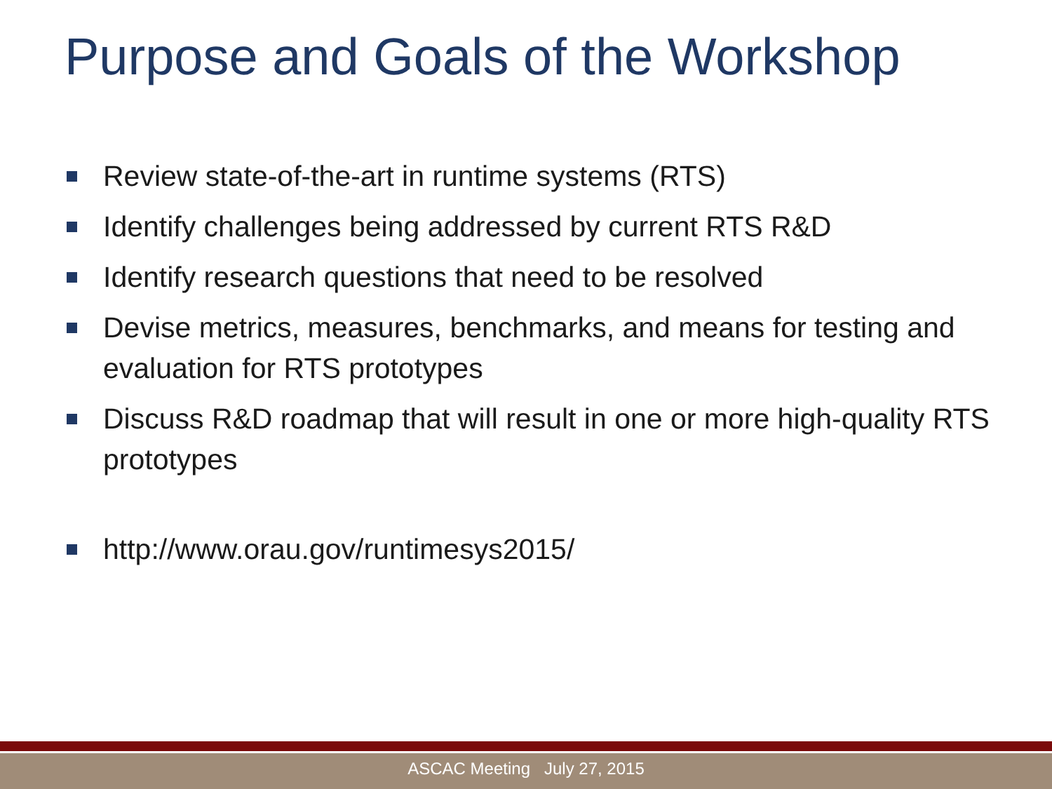Purpose and Goals of the Workshop
Review state-of-the-art in runtime systems (RTS)
Identify challenges being addressed by current RTS R&D
Identify research questions that need to be resolved
Devise metrics, measures, benchmarks, and means for testing and evaluation for RTS prototypes
Discuss R&D roadmap that will result in one or more high-quality RTS prototypes
http://www.orau.gov/runtimesys2015/
ASCAC Meeting July 27, 2015